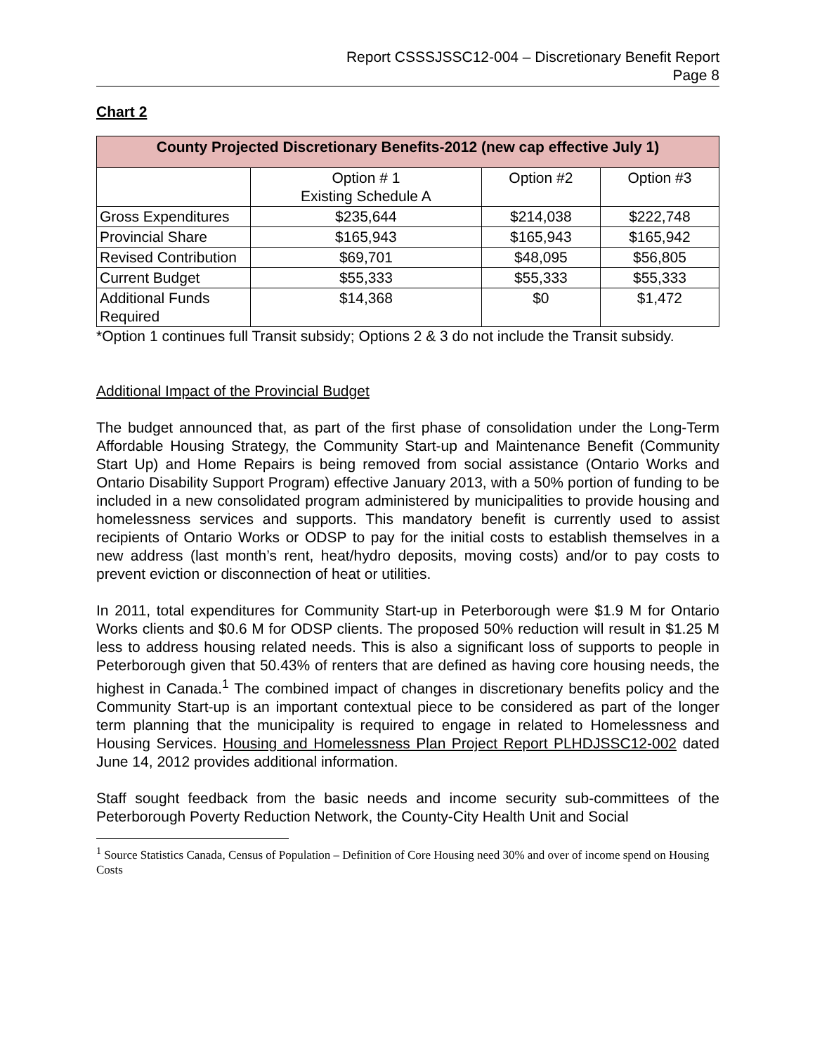Report CSSSJSSC12-004 – Discretionary Benefit Report
Page 8
Chart 2
| County Projected Discretionary Benefits-2012 (new cap effective July 1) | | | |
| --- | --- | --- | --- |
| | Option # 1 Existing Schedule A | Option #2 | Option #3 |
| Gross Expenditures | $235,644 | $214,038 | $222,748 |
| Provincial Share | $165,943 | $165,943 | $165,942 |
| Revised Contribution | $69,701 | $48,095 | $56,805 |
| Current Budget | $55,333 | $55,333 | $55,333 |
| Additional Funds Required | $14,368 | $0 | $1,472 |
*Option 1 continues full Transit subsidy; Options 2 & 3 do not include the Transit subsidy.
Additional Impact of the Provincial Budget
The budget announced that, as part of the first phase of consolidation under the Long-Term Affordable Housing Strategy, the Community Start-up and Maintenance Benefit (Community Start Up) and Home Repairs is being removed from social assistance (Ontario Works and Ontario Disability Support Program) effective January 2013, with a 50% portion of funding to be included in a new consolidated program administered by municipalities to provide housing and homelessness services and supports. This mandatory benefit is currently used to assist recipients of Ontario Works or ODSP to pay for the initial costs to establish themselves in a new address (last month’s rent, heat/hydro deposits, moving costs) and/or to pay costs to prevent eviction or disconnection of heat or utilities.
In 2011, total expenditures for Community Start-up in Peterborough were $1.9 M for Ontario Works clients and $0.6 M for ODSP clients. The proposed 50% reduction will result in $1.25 M less to address housing related needs. This is also a significant loss of supports to people in Peterborough given that 50.43% of renters that are defined as having core housing needs, the highest in Canada.<sup>1</sup> The combined impact of changes in discretionary benefits policy and the Community Start-up is an important contextual piece to be considered as part of the longer term planning that the municipality is required to engage in related to Homelessness and Housing Services. Housing and Homelessness Plan Project Report PLHDJSSC12-002 dated June 14, 2012 provides additional information.
Staff sought feedback from the basic needs and income security sub-committees of the Peterborough Poverty Reduction Network, the County-City Health Unit and Social
<sup>1</sup> Source Statistics Canada, Census of Population – Definition of Core Housing need 30% and over of income spend on Housing Costs